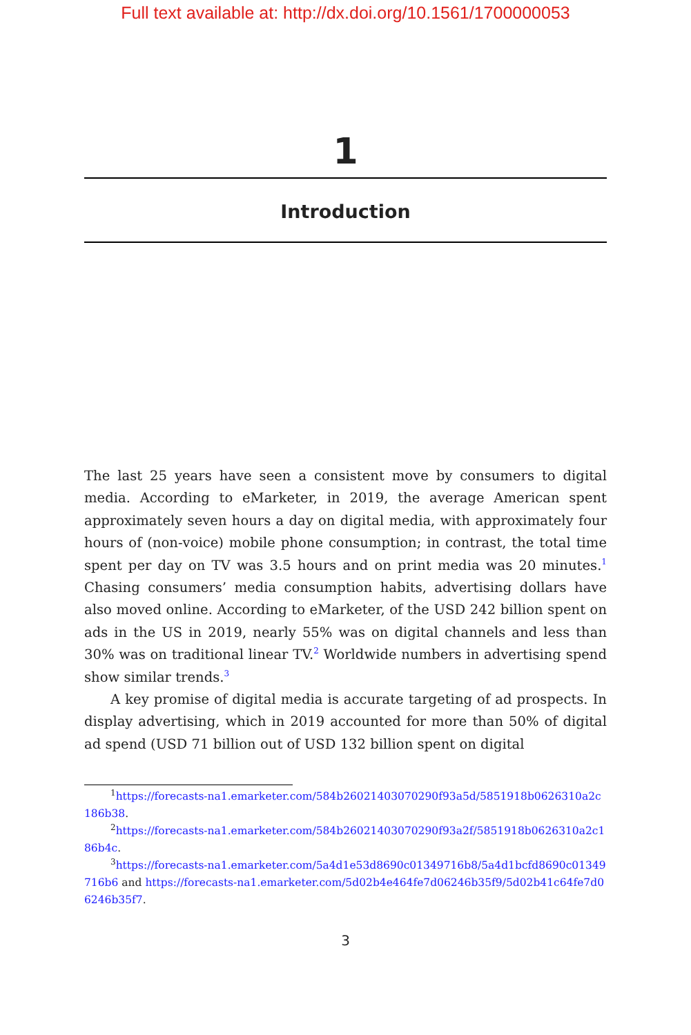Full text available at: http://dx.doi.org/10.1561/1700000053
1
Introduction
The last 25 years have seen a consistent move by consumers to digital media. According to eMarketer, in 2019, the average American spent approximately seven hours a day on digital media, with approximately four hours of (non-voice) mobile phone consumption; in contrast, the total time spent per day on TV was 3.5 hours and on print media was 20 minutes.<sup>1</sup> Chasing consumers’ media consumption habits, advertising dollars have also moved online. According to eMarketer, of the USD 242 billion spent on ads in the US in 2019, nearly 55% was on digital channels and less than 30% was on traditional linear TV.<sup>2</sup> Worldwide numbers in advertising spend show similar trends.<sup>3</sup>
A key promise of digital media is accurate targeting of ad prospects. In display advertising, which in 2019 accounted for more than 50% of digital ad spend (USD 71 billion out of USD 132 billion spent on digital
<sup>1</sup> https://forecasts-na1.emarketer.com/584b26021403070290f93a5d/5851918b0626310a2c186b38.
<sup>2</sup> https://forecasts-na1.emarketer.com/584b26021403070290f93a2f/5851918b0626310a2c186b4c.
<sup>3</sup> https://forecasts-na1.emarketer.com/5a4d1e53d8690c01349716b8/5a4d1bcfd8690c01349716b6 and https://forecasts-na1.emarketer.com/5d02b4e464fe7d06246b35f9/5d02b41c64fe7d06246b35f7.
3